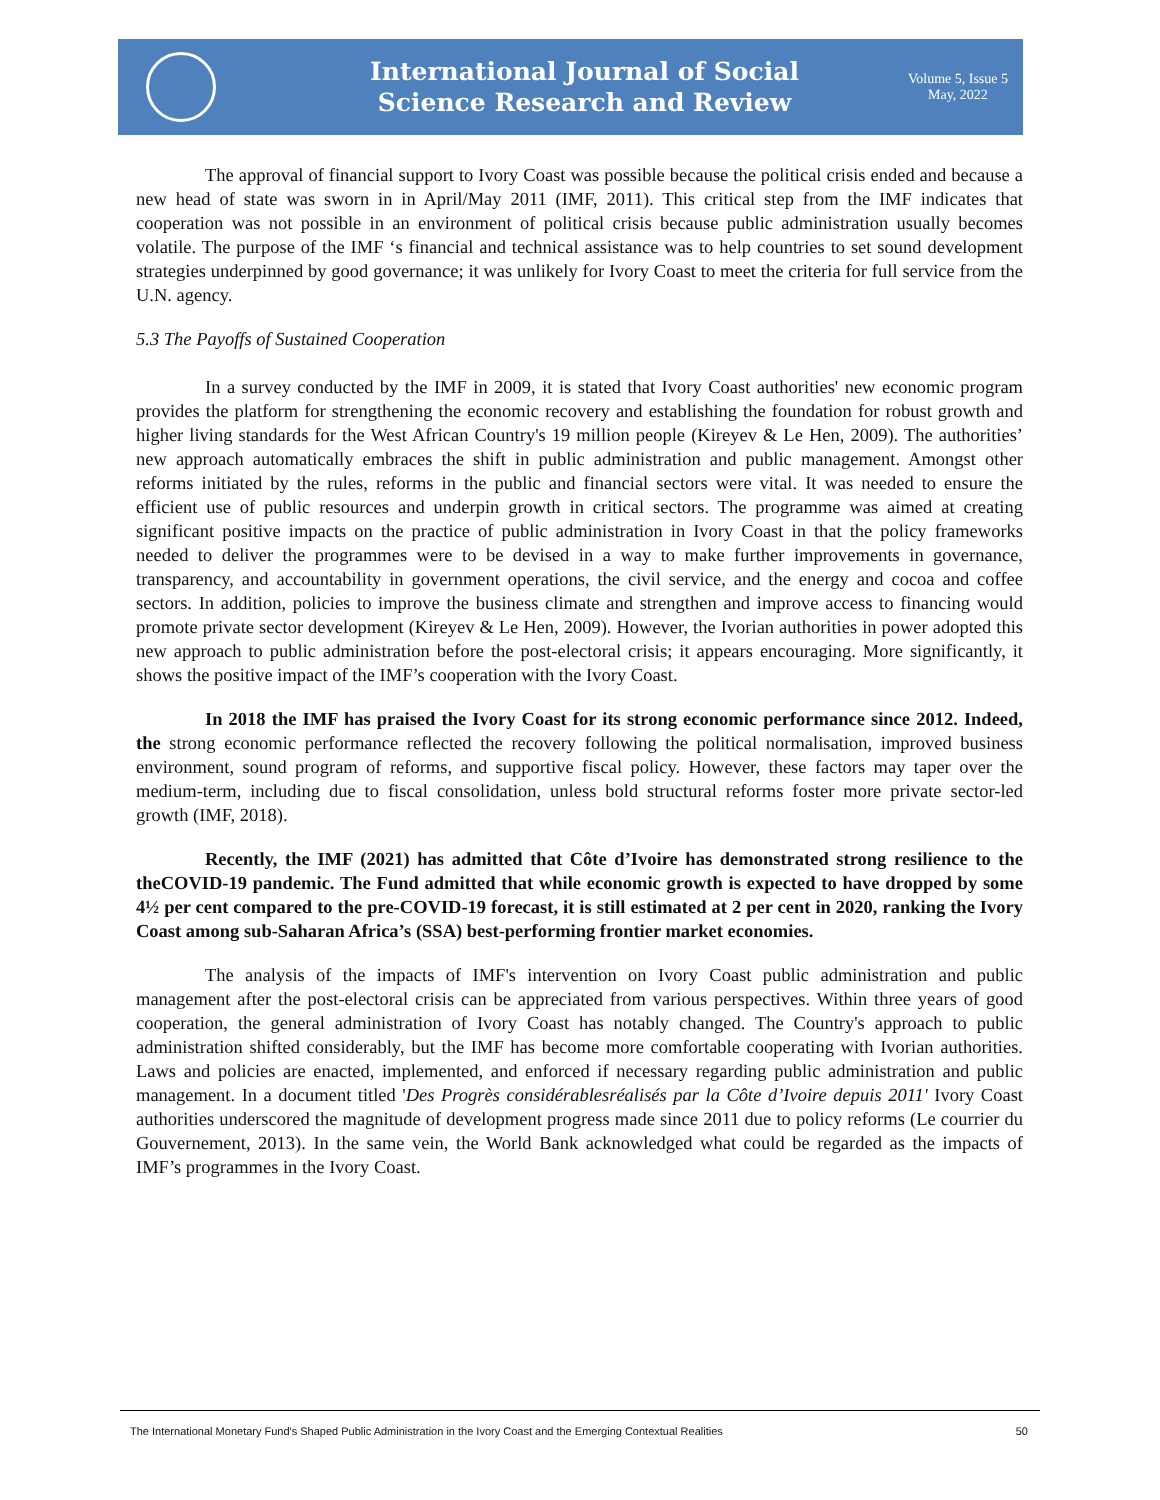International Journal of Social
Science Research and Review
Volume 5, Issue 5
May, 2022
The approval of financial support to Ivory Coast was possible because the political crisis ended and because a new head of state was sworn in in April/May 2011 (IMF, 2011). This critical step from the IMF indicates that cooperation was not possible in an environment of political crisis because public administration usually becomes volatile. The purpose of the IMF ‘s financial and technical assistance was to help countries to set sound development strategies underpinned by good governance; it was unlikely for Ivory Coast to meet the criteria for full service from the U.N. agency.
5.3 The Payoffs of Sustained Cooperation
In a survey conducted by the IMF in 2009, it is stated that Ivory Coast authorities' new economic program provides the platform for strengthening the economic recovery and establishing the foundation for robust growth and higher living standards for the West African Country's 19 million people (Kireyev & Le Hen, 2009). The authorities’ new approach automatically embraces the shift in public administration and public management. Amongst other reforms initiated by the rules, reforms in the public and financial sectors were vital. It was needed to ensure the efficient use of public resources and underpin growth in critical sectors. The programme was aimed at creating significant positive impacts on the practice of public administration in Ivory Coast in that the policy frameworks needed to deliver the programmes were to be devised in a way to make further improvements in governance, transparency, and accountability in government operations, the civil service, and the energy and cocoa and coffee sectors. In addition, policies to improve the business climate and strengthen and improve access to financing would promote private sector development (Kireyev & Le Hen, 2009). However, the Ivorian authorities in power adopted this new approach to public administration before the post-electoral crisis; it appears encouraging. More significantly, it shows the positive impact of the IMF’s cooperation with the Ivory Coast.
In 2018 the IMF has praised the Ivory Coast for its strong economic performance since 2012. Indeed, the strong economic performance reflected the recovery following the political normalisation, improved business environment, sound program of reforms, and supportive fiscal policy. However, these factors may taper over the medium-term, including due to fiscal consolidation, unless bold structural reforms foster more private sector-led growth (IMF, 2018).
Recently, the IMF (2021) has admitted that Côte d’Ivoire has demonstrated strong resilience to the theCOVID-19 pandemic. The Fund admitted that while economic growth is expected to have dropped by some 4½ per cent compared to the pre-COVID-19 forecast, it is still estimated at 2 per cent in 2020, ranking the Ivory Coast among sub-Saharan Africa’s (SSA) best-performing frontier market economies.
The analysis of the impacts of IMF's intervention on Ivory Coast public administration and public management after the post-electoral crisis can be appreciated from various perspectives. Within three years of good cooperation, the general administration of Ivory Coast has notably changed. The Country's approach to public administration shifted considerably, but the IMF has become more comfortable cooperating with Ivorian authorities. Laws and policies are enacted, implemented, and enforced if necessary regarding public administration and public management. In a document titled 'Des Progrès considérablesréalisés par la Côte d’Ivoire depuis 2011' Ivory Coast authorities underscored the magnitude of development progress made since 2011 due to policy reforms (Le courrier du Gouvernement, 2013). In the same vein, the World Bank acknowledged what could be regarded as the impacts of IMF’s programmes in the Ivory Coast.
The International Monetary Fund's Shaped Public Administration in the Ivory Coast and the Emerging Contextual Realities 50